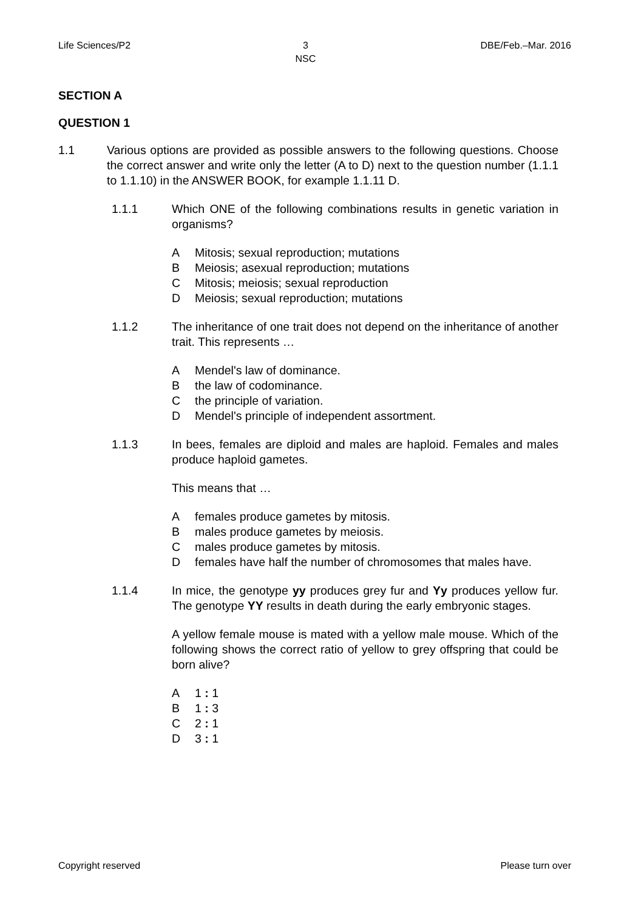Life Sciences/P2 3
NSC
DBE/Feb.–Mar. 2016
SECTION A
QUESTION 1
1.1 Various options are provided as possible answers to the following questions. Choose the correct answer and write only the letter (A to D) next to the question number (1.1.1 to 1.1.10) in the ANSWER BOOK, for example 1.1.11 D.
1.1.1 Which ONE of the following combinations results in genetic variation in organisms?
A Mitosis; sexual reproduction; mutations
B Meiosis; asexual reproduction; mutations
C Mitosis; meiosis; sexual reproduction
D Meiosis; sexual reproduction; mutations
1.1.2 The inheritance of one trait does not depend on the inheritance of another trait. This represents …
A Mendel's law of dominance.
Bthe law of codominance.
Cthe principle of variation.
D Mendel's principle of independent assortment.
1.1.3 In bees, females are diploid and males are haploid. Females and males produce haploid gametes.
This means that …
Afemales produce gametes by mitosis.
Bmales produce gametes by meiosis.
Cmales produce gametes by mitosis.
Dfemales have half the number of chromosomes that males have.
1.1.4 In mice, the genotype yy produces grey fur and Yy produces yellow fur. The genotype YY results in death during the early embryonic stages.
A yellow female mouse is mated with a yellow male mouse. Which of the following shows the correct ratio of yellow to grey offspring that could be born alive?
A 1 : 1
B 1 : 3
C 2 : 1
D 3 : 1
Copyright reserved Please turn over